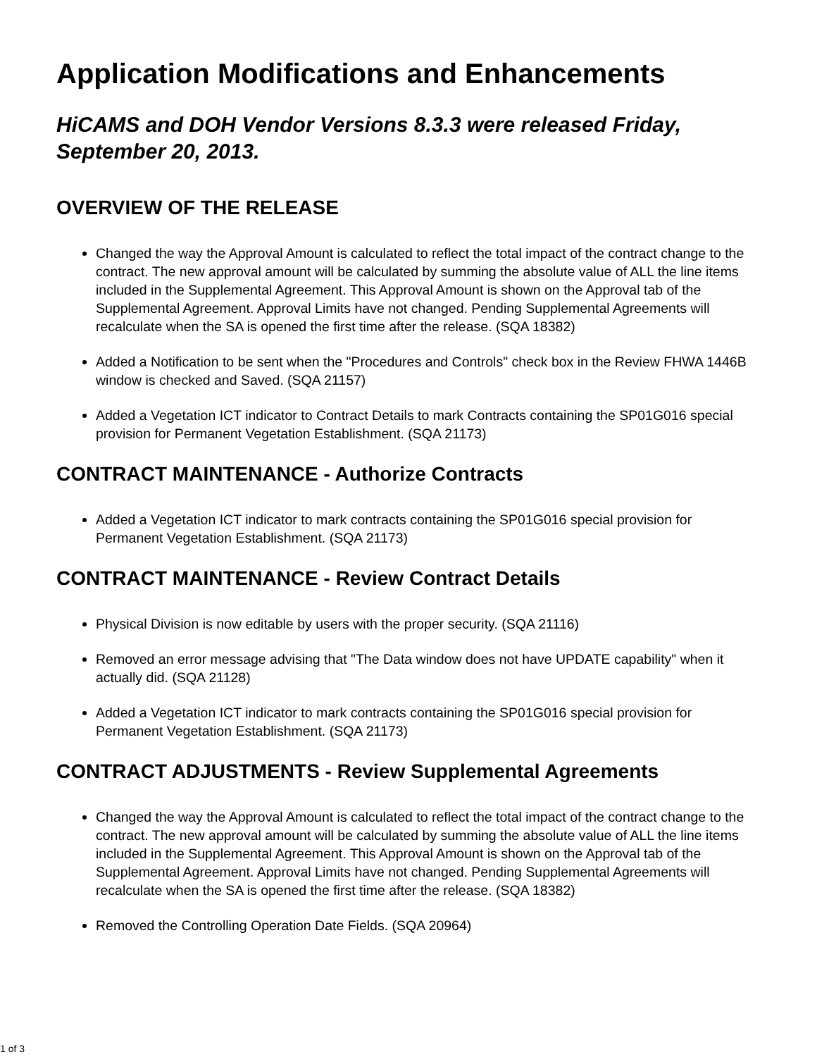Application Modifications and Enhancements
HiCAMS and DOH Vendor Versions 8.3.3 were released Friday, September 20, 2013.
OVERVIEW OF THE RELEASE
Changed the way the Approval Amount is calculated to reflect the total impact of the contract change to the contract. The new approval amount will be calculated by summing the absolute value of ALL the line items included in the Supplemental Agreement. This Approval Amount is shown on the Approval tab of the Supplemental Agreement. Approval Limits have not changed. Pending Supplemental Agreements will recalculate when the SA is opened the first time after the release. (SQA 18382)
Added a Notification to be sent when the "Procedures and Controls" check box in the Review FHWA 1446B window is checked and Saved. (SQA 21157)
Added a Vegetation ICT indicator to Contract Details to mark Contracts containing the SP01G016 special provision for Permanent Vegetation Establishment. (SQA 21173)
CONTRACT MAINTENANCE - Authorize Contracts
Added a Vegetation ICT indicator to mark contracts containing the SP01G016 special provision for Permanent Vegetation Establishment. (SQA 21173)
CONTRACT MAINTENANCE - Review Contract Details
Physical Division is now editable by users with the proper security. (SQA 21116)
Removed an error message advising that "The Data window does not have UPDATE capability" when it actually did. (SQA 21128)
Added a Vegetation ICT indicator to mark contracts containing the SP01G016 special provision for Permanent Vegetation Establishment. (SQA 21173)
CONTRACT ADJUSTMENTS - Review Supplemental Agreements
Changed the way the Approval Amount is calculated to reflect the total impact of the contract change to the contract. The new approval amount will be calculated by summing the absolute value of ALL the line items included in the Supplemental Agreement. This Approval Amount is shown on the Approval tab of the Supplemental Agreement. Approval Limits have not changed. Pending Supplemental Agreements will recalculate when the SA is opened the first time after the release. (SQA 18382)
Removed the Controlling Operation Date Fields. (SQA 20964)
1 of 3